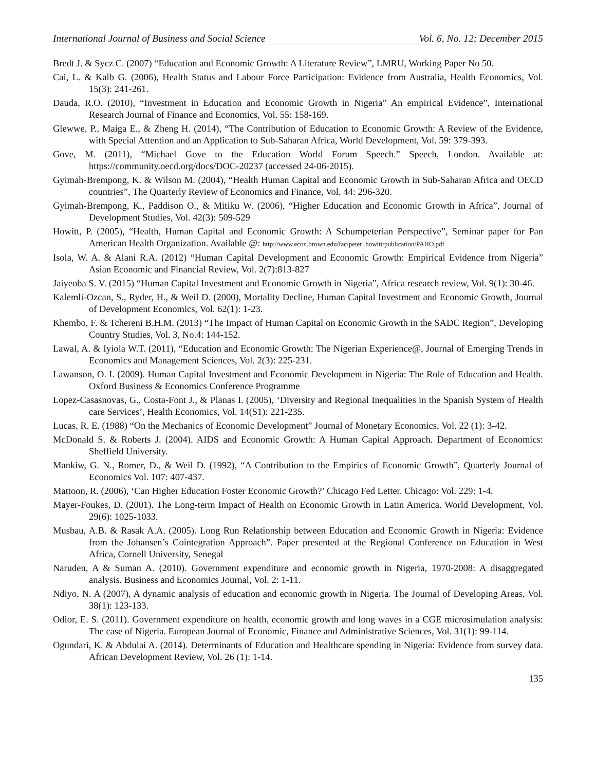International Journal of Business and Social Science Vol. 6, No. 12; December 2015
Bredt J. & Sycz C. (2007) “Education and Economic Growth: A Literature Review”, LMRU, Working Paper No 50.
Cai, L. & Kalb G. (2006), Health Status and Labour Force Participation: Evidence from Australia, Health Economics, Vol. 15(3): 241-261.
Dauda, R.O. (2010), “Investment in Education and Economic Growth in Nigeria” An empirical Evidence”, International Research Journal of Finance and Economics, Vol. 55: 158-169.
Glewwe, P., Maiga E., & Zheng H. (2014), “The Contribution of Education to Economic Growth: A Review of the Evidence, with Special Attention and an Application to Sub-Saharan Africa, World Development, Vol. 59: 379-393.
Gove, M. (2011), “Michael Gove to the Education World Forum Speech.” Speech, London. Available at: https://community.oecd.org/docs/DOC-20237 (accessed 24-06-2015).
Gyimah-Brempong, K. & Wilson M. (2004), “Health Human Capital and Economic Growth in Sub-Saharan Africa and OECD countries”, The Quarterly Review of Economics and Finance, Vol. 44: 296-320.
Gyimah-Brempong, K., Paddison O., & Mitiku W. (2006), “Higher Education and Economic Growth in Africa”, Journal of Development Studies, Vol. 42(3): 509-529
Howitt, P. (2005), “Health, Human Capital and Economic Growth: A Schumpeterian Perspective”, Seminar paper for Pan American Health Organization. Available @: http://www.econ.brown.edu/fac/peter_howitt/publication/PAHO.pdf
Isola, W. A. & Alani R.A. (2012) “Human Capital Development and Economic Growth: Empirical Evidence from Nigeria” Asian Economic and Financial Review, Vol. 2(7):813-827
Jaiyeoba S. V. (2015) “Human Capital Investment and Economic Growth in Nigeria”, Africa research review, Vol. 9(1): 30-46.
Kalemli-Ozcan, S., Ryder, H., & Weil D. (2000), Mortality Decline, Human Capital Investment and Economic Growth, Journal of Development Economics, Vol. 62(1): 1-23.
Khembo, F. & Tchereni B.H.M. (2013) “The Impact of Human Capital on Economic Growth in the SADC Region”, Developing Country Studies, Vol. 3, No.4: 144-152.
Lawal, A. & Iyiola W.T. (2011), “Education and Economic Growth: The Nigerian Experience@, Journal of Emerging Trends in Economics and Management Sciences, Vol. 2(3): 225-231.
Lawanson, O. I. (2009). Human Capital Investment and Economic Development in Nigeria: The Role of Education and Health. Oxford Business & Economics Conference Programme
Lopez-Casasnovas, G., Costa-Font J., & Planas I. (2005), ‘Diversity and Regional Inequalities in the Spanish System of Health care Services’, Health Economics, Vol. 14(S1): 221-235.
Lucas, R. E. (1988) “On the Mechanics of Economic Development” Journal of Monetary Economics, Vol. 22 (1): 3-42.
McDonald S. & Roberts J. (2004). AIDS and Economic Growth: A Human Capital Approach. Department of Economics: Sheffield University.
Mankiw, G. N., Romer, D., & Weil D. (1992), “A Contribution to the Empirics of Economic Growth”, Quarterly Journal of Economics Vol. 107: 407-437.
Mattoon, R. (2006), ‘Can Higher Education Foster Economic Growth?’ Chicago Fed Letter. Chicago: Vol. 229: 1-4.
Mayer-Foukes, D. (2001). The Long-term Impact of Health on Economic Growth in Latin America. World Development, Vol. 29(6): 1025-1033.
Musbau, A.B. & Rasak A.A. (2005). Long Run Relationship between Education and Economic Growth in Nigeria: Evidence from the Johansen’s Cointegration Approach”. Paper presented at the Regional Conference on Education in West Africa, Cornell University, Senegal
Naruden, A & Suman A. (2010). Government expenditure and economic growth in Nigeria, 1970-2008: A disaggregated analysis. Business and Economics Journal, Vol. 2: 1-11.
Ndiyo, N. A (2007), A dynamic analysis of education and economic growth in Nigeria. The Journal of Developing Areas, Vol. 38(1): 123-133.
Odior, E. S. (2011). Government expenditure on health, economic growth and long waves in a CGE microsimulation analysis: The case of Nigeria. European Journal of Economic, Finance and Administrative Sciences, Vol. 31(1): 99-114.
Ogundari, K. & Abdulai A. (2014). Determinants of Education and Healthcare spending in Nigeria: Evidence from survey data. African Development Review, Vol. 26 (1): 1-14.
135